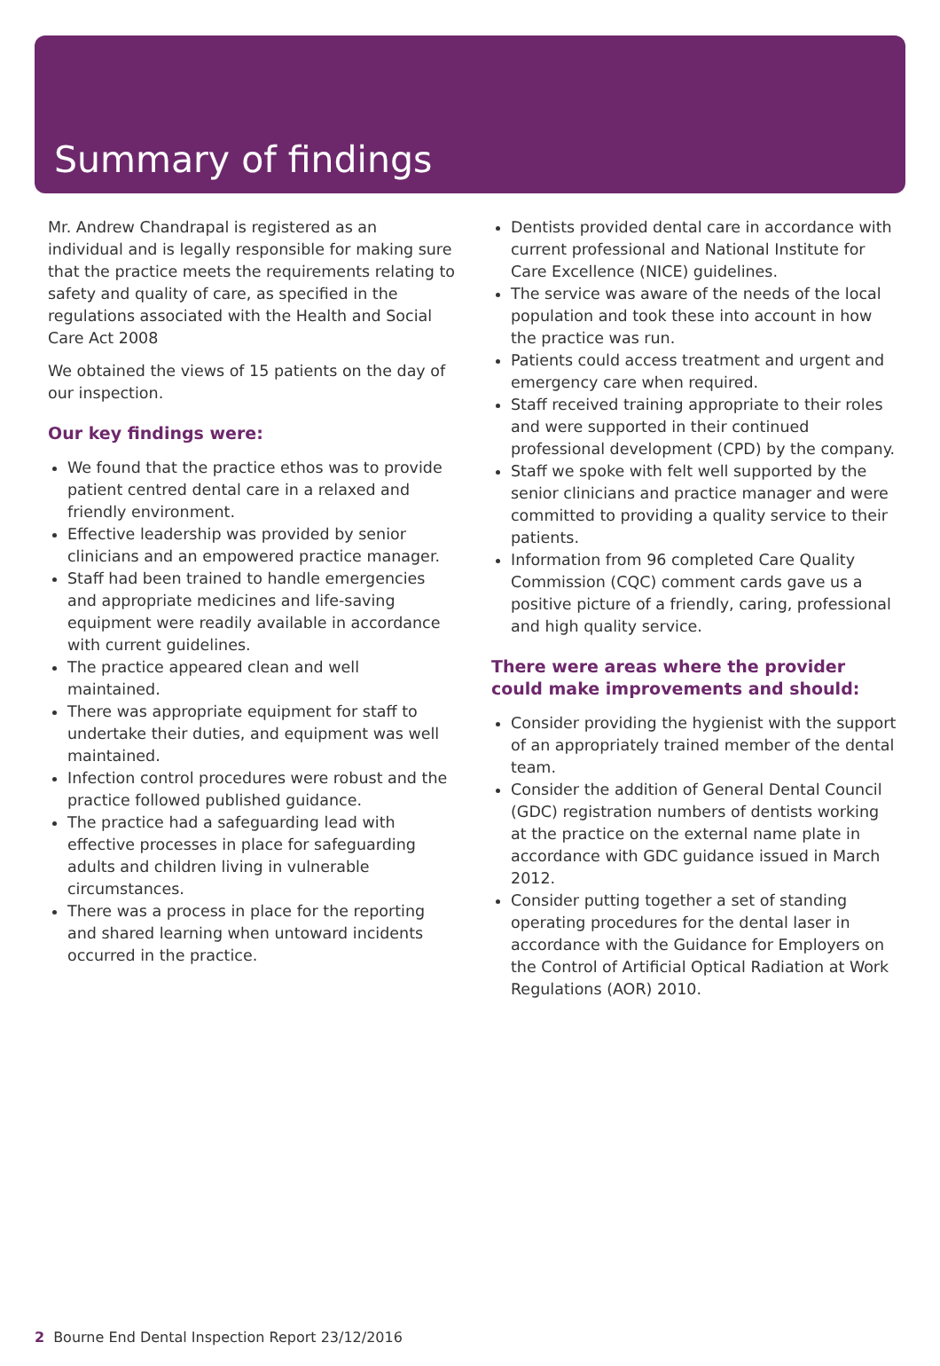Summary of findings
Mr. Andrew Chandrapal is registered as an individual and is legally responsible for making sure that the practice meets the requirements relating to safety and quality of care, as specified in the regulations associated with the Health and Social Care Act 2008
We obtained the views of 15 patients on the day of our inspection.
Our key findings were:
We found that the practice ethos was to provide patient centred dental care in a relaxed and friendly environment.
Effective leadership was provided by senior clinicians and an empowered practice manager.
Staff had been trained to handle emergencies and appropriate medicines and life-saving equipment were readily available in accordance with current guidelines.
The practice appeared clean and well maintained.
There was appropriate equipment for staff to undertake their duties, and equipment was well maintained.
Infection control procedures were robust and the practice followed published guidance.
The practice had a safeguarding lead with effective processes in place for safeguarding adults and children living in vulnerable circumstances.
There was a process in place for the reporting and shared learning when untoward incidents occurred in the practice.
Dentists provided dental care in accordance with current professional and National Institute for Care Excellence (NICE) guidelines.
The service was aware of the needs of the local population and took these into account in how the practice was run.
Patients could access treatment and urgent and emergency care when required.
Staff received training appropriate to their roles and were supported in their continued professional development (CPD) by the company.
Staff we spoke with felt well supported by the senior clinicians and practice manager and were committed to providing a quality service to their patients.
Information from 96 completed Care Quality Commission (CQC) comment cards gave us a positive picture of a friendly, caring, professional and high quality service.
There were areas where the provider could make improvements and should:
Consider providing the hygienist with the support of an appropriately trained member of the dental team.
Consider the addition of General Dental Council (GDC) registration numbers of dentists working at the practice on the external name plate in accordance with GDC guidance issued in March 2012.
Consider putting together a set of standing operating procedures for the dental laser in accordance with the Guidance for Employers on the Control of Artificial Optical Radiation at Work Regulations (AOR) 2010.
2 Bourne End Dental Inspection Report 23/12/2016